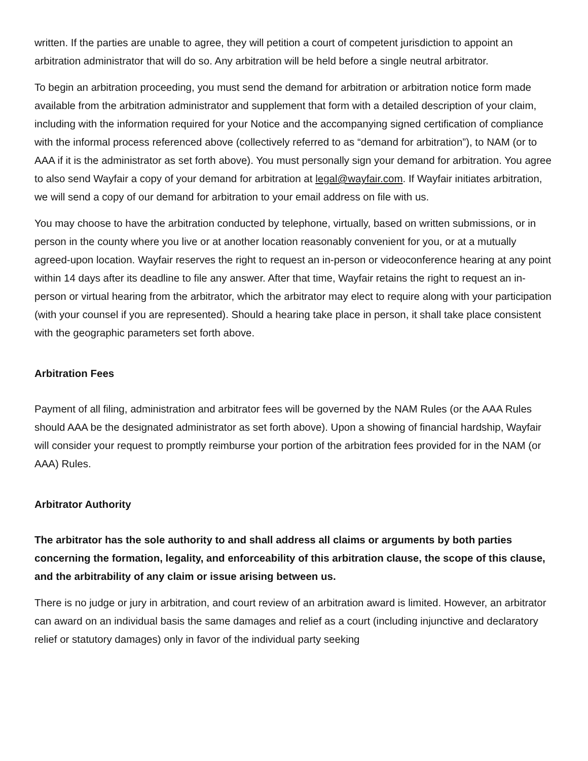written. If the parties are unable to agree, they will petition a court of competent jurisdiction to appoint an arbitration administrator that will do so. Any arbitration will be held before a single neutral arbitrator.
To begin an arbitration proceeding, you must send the demand for arbitration or arbitration notice form made available from the arbitration administrator and supplement that form with a detailed description of your claim, including with the information required for your Notice and the accompanying signed certification of compliance with the informal process referenced above (collectively referred to as “demand for arbitration”), to NAM (or to AAA if it is the administrator as set forth above). You must personally sign your demand for arbitration. You agree to also send Wayfair a copy of your demand for arbitration at legal@wayfair.com. If Wayfair initiates arbitration, we will send a copy of our demand for arbitration to your email address on file with us.
You may choose to have the arbitration conducted by telephone, virtually, based on written submissions, or in person in the county where you live or at another location reasonably convenient for you, or at a mutually agreed-upon location. Wayfair reserves the right to request an in-person or videoconference hearing at any point within 14 days after its deadline to file any answer. After that time, Wayfair retains the right to request an in-person or virtual hearing from the arbitrator, which the arbitrator may elect to require along with your participation (with your counsel if you are represented). Should a hearing take place in person, it shall take place consistent with the geographic parameters set forth above.
Arbitration Fees
Payment of all filing, administration and arbitrator fees will be governed by the NAM Rules (or the AAA Rules should AAA be the designated administrator as set forth above). Upon a showing of financial hardship, Wayfair will consider your request to promptly reimburse your portion of the arbitration fees provided for in the NAM (or AAA) Rules.
Arbitrator Authority
The arbitrator has the sole authority to and shall address all claims or arguments by both parties concerning the formation, legality, and enforceability of this arbitration clause, the scope of this clause, and the arbitrability of any claim or issue arising between us.
There is no judge or jury in arbitration, and court review of an arbitration award is limited. However, an arbitrator can award on an individual basis the same damages and relief as a court (including injunctive and declaratory relief or statutory damages) only in favor of the individual party seeking